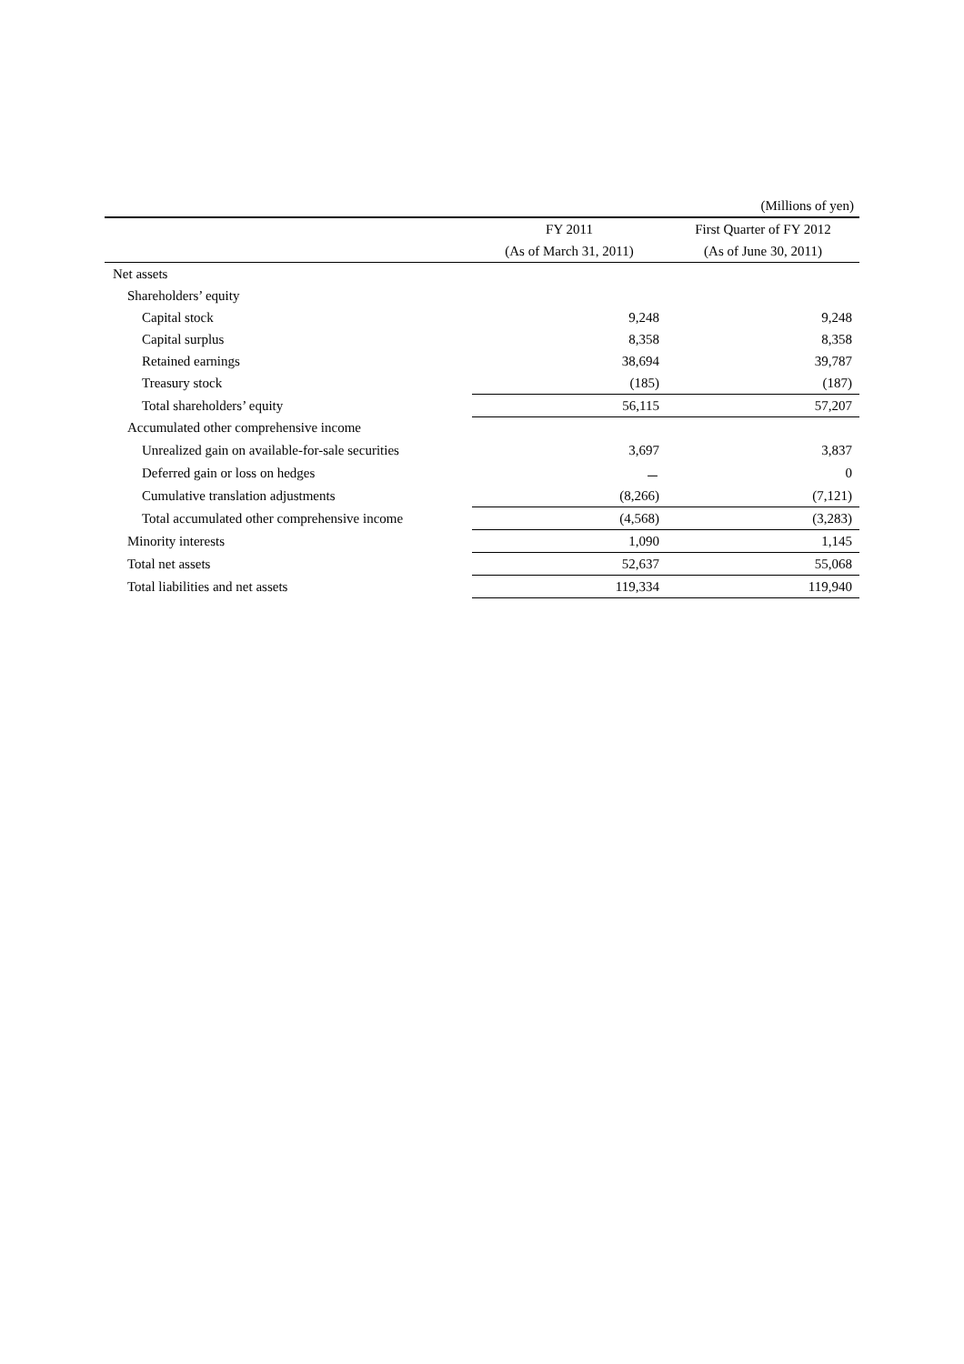(Millions of yen)
| | FY 2011 | First Quarter of FY 2012 |
| --- | --- | --- |
| | (As of March 31, 2011) | (As of June 30, 2011) |
| Net assets | | |
| Shareholders’ equity | | |
| Capital stock | 9,248 | 9,248 |
| Capital surplus | 8,358 | 8,358 |
| Retained earnings | 38,694 | 39,787 |
| Treasury stock | (185) | (187) |
| Total shareholders’ equity | 56,115 | 57,207 |
| Accumulated other comprehensive income | | |
| Unrealized gain on available-for-sale securities | 3,697 | 3,837 |
| Deferred gain or loss on hedges | － | 0 |
| Cumulative translation adjustments | (8,266) | (7,121) |
| Total accumulated other comprehensive income | (4,568) | (3,283) |
| Minority interests | 1,090 | 1,145 |
| Total net assets | 52,637 | 55,068 |
| Total liabilities and net assets | 119,334 | 119,940 |